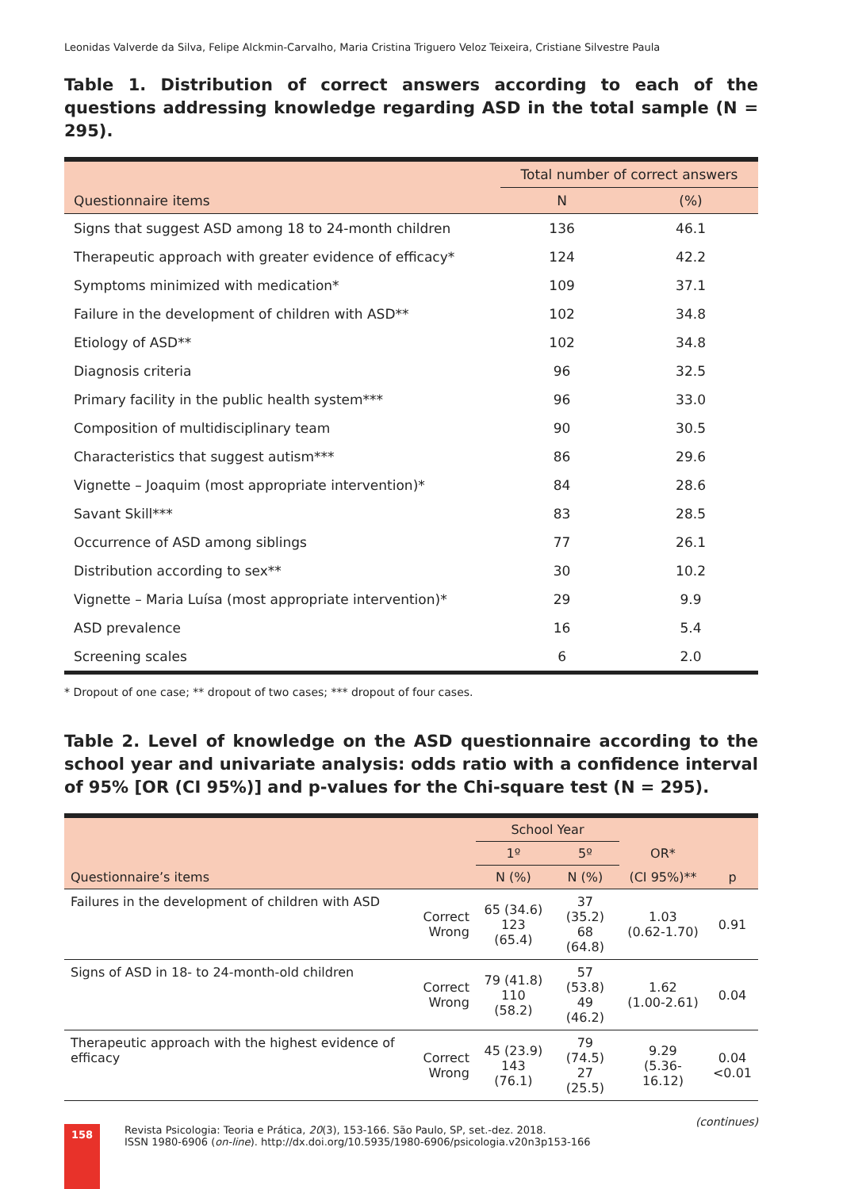Leonidas Valverde da Silva, Felipe Alckmin-Carvalho, Maria Cristina Triguero Veloz Teixeira, Cristiane Silvestre Paula
Table 1. Distribution of correct answers according to each of the questions addressing knowledge regarding ASD in the total sample (N = 295).
| | Total number of correct answers | |
| --- | --- | --- |
| Questionnaire items | N | (%) |
| Signs that suggest ASD among 18 to 24-month children | 136 | 46.1 |
| Therapeutic approach with greater evidence of efficacy* | 124 | 42.2 |
| Symptoms minimized with medication* | 109 | 37.1 |
| Failure in the development of children with ASD** | 102 | 34.8 |
| Etiology of ASD** | 102 | 34.8 |
| Diagnosis criteria | 96 | 32.5 |
| Primary facility in the public health system*** | 96 | 33.0 |
| Composition of multidisciplinary team | 90 | 30.5 |
| Characteristics that suggest autism*** | 86 | 29.6 |
| Vignette – Joaquim (most appropriate intervention)* | 84 | 28.6 |
| Savant Skill*** | 83 | 28.5 |
| Occurrence of ASD among siblings | 77 | 26.1 |
| Distribution according to sex** | 30 | 10.2 |
| Vignette – Maria Luísa (most appropriate intervention)* | 29 | 9.9 |
| ASD prevalence | 16 | 5.4 |
| Screening scales | 6 | 2.0 |
* Dropout of one case; ** dropout of two cases; *** dropout of four cases.
Table 2. Level of knowledge on the ASD questionnaire according to the school year and univariate analysis: odds ratio with a confidence interval of 95% [OR (CI 95%)] and p-values for the Chi-square test (N = 295).
| | | School Year | | | |
| --- | --- | --- | --- | --- | --- |
| | | 1º | 5º | OR* | |
| Questionnaire’s items | | N (%) | N (%) | (CI 95%)** | p |
| Failures in the development of children with ASD | Correct Wrong | 65 (34.6) 123 (65.4) | 37 (35.2) 68 (64.8) | 1.03 (0.62-1.70) | 0.91 |
| Signs of ASD in 18- to 24-month-old children | Correct Wrong | 79 (41.8) 110 (58.2) | 57 (53.8) 49 (46.2) | 1.62 (1.00-2.61) | 0.04 |
| Therapeutic approach with the highest evidence of efficacy | Correct Wrong | 45 (23.9) 143 (76.1) | 79 (74.5) 27 (25.5) | 9.29 (5.36-16.12) | 0.04 <0.01 |
(continues)
158
Revista Psicologia: Teoria e Prática, 20(3), 153-166. São Paulo, SP, set.-dez. 2018.
ISSN 1980-6906 (on-line). http://dx.doi.org/10.5935/1980-6906/psicologia.v20n3p153-166